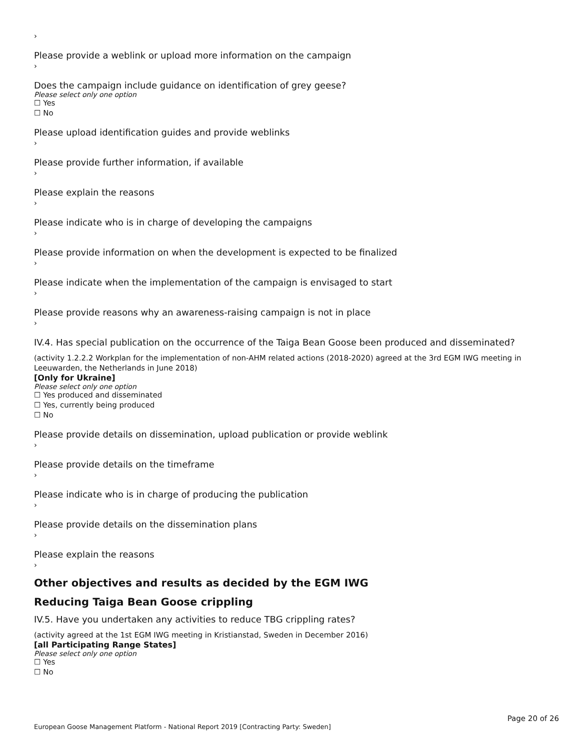›
Please provide a weblink or upload more information on the campaign
›
Does the campaign include guidance on identification of grey geese?
Please select only one option
☐ Yes
☐ No
Please upload identification guides and provide weblinks
›
Please provide further information, if available
›
Please explain the reasons
›
Please indicate who is in charge of developing the campaigns
›
Please provide information on when the development is expected to be finalized
›
Please indicate when the implementation of the campaign is envisaged to start
›
Please provide reasons why an awareness-raising campaign is not in place
›
IV.4. Has special publication on the occurrence of the Taiga Bean Goose been produced and disseminated?
(activity 1.2.2.2 Workplan for the implementation of non-AHM related actions (2018-2020) agreed at the 3rd EGM IWG meeting in Leeuwarden, the Netherlands in June 2018)
[Only for Ukraine]
Please select only one option
☐ Yes produced and disseminated
☐ Yes, currently being produced
☐ No
Please provide details on dissemination, upload publication or provide weblink
›
Please provide details on the timeframe
›
Please indicate who is in charge of producing the publication
›
Please provide details on the dissemination plans
›
Please explain the reasons
›
Other objectives and results as decided by the EGM IWG
Reducing Taiga Bean Goose crippling
IV.5. Have you undertaken any activities to reduce TBG crippling rates?
(activity agreed at the 1st EGM IWG meeting in Kristianstad, Sweden in December 2016)
[all Participating Range States]
Please select only one option
☐ Yes
☐ No
Page 20 of 26
European Goose Management Platform - National Report 2019 [Contracting Party: Sweden]